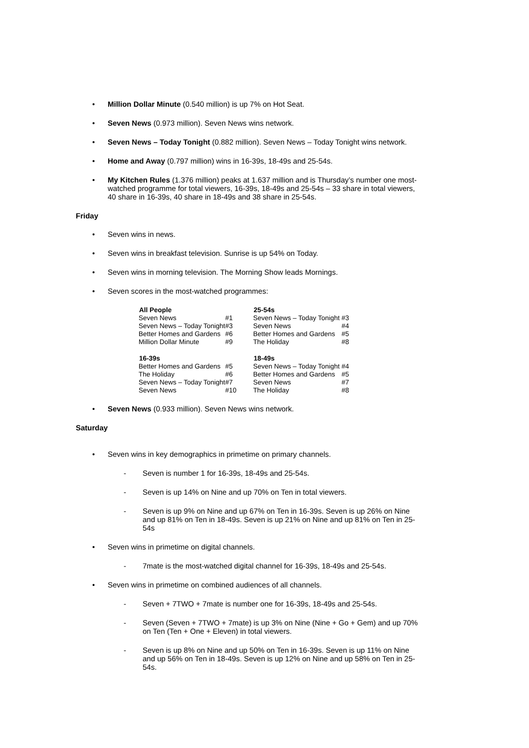• Million Dollar Minute (0.540 million) is up 7% on Hot Seat.
• Seven News (0.973 million). Seven News wins network.
• Seven News – Today Tonight (0.882 million). Seven News – Today Tonight wins network.
• Home and Away (0.797 million) wins in 16-39s, 18-49s and 25-54s.
• My Kitchen Rules (1.376 million) peaks at 1.637 million and is Thursday’s number one most-watched programme for total viewers, 16-39s, 18-49s and 25-54s – 33 share in total viewers, 40 share in 16-39s, 40 share in 18-49s and 38 share in 25-54s.
Friday
• Seven wins in news.
• Seven wins in breakfast television. Sunrise is up 54% on Today.
• Seven wins in morning television. The Morning Show leads Mornings.
• Seven scores in the most-watched programmes:
| All People | | 25-54s | |
| Seven News | #1 | Seven News – Today Tonight | #3 |
| Seven News – Today Tonight | #3 | Seven News | #4 |
| Better Homes and Gardens | #6 | Better Homes and Gardens | #5 |
| Million Dollar Minute | #9 | The Holiday | #8 |
| 16-39s | | 18-49s | |
| Better Homes and Gardens | #5 | Seven News – Today Tonight | #4 |
| The Holiday | #6 | Better Homes and Gardens | #5 |
| Seven News – Today Tonight | #7 | Seven News | #7 |
| Seven News | #10 | The Holiday | #8 |
• Seven News (0.933 million). Seven News wins network.
Saturday
• Seven wins in key demographics in primetime on primary channels.
- Seven is number 1 for 16-39s, 18-49s and 25-54s.
- Seven is up 14% on Nine and up 70% on Ten in total viewers.
- Seven is up 9% on Nine and up 67% on Ten in 16-39s. Seven is up 26% on Nine and up 81% on Ten in 18-49s. Seven is up 21% on Nine and up 81% on Ten in 25-54s
• Seven wins in primetime on digital channels.
- 7mate is the most-watched digital channel for 16-39s, 18-49s and 25-54s.
• Seven wins in primetime on combined audiences of all channels.
- Seven + 7TWO + 7mate is number one for 16-39s, 18-49s and 25-54s.
- Seven (Seven + 7TWO + 7mate) is up 3% on Nine (Nine + Go + Gem) and up 70% on Ten (Ten + One + Eleven) in total viewers.
- Seven is up 8% on Nine and up 50% on Ten in 16-39s. Seven is up 11% on Nine and up 56% on Ten in 18-49s. Seven is up 12% on Nine and up 58% on Ten in 25-54s.